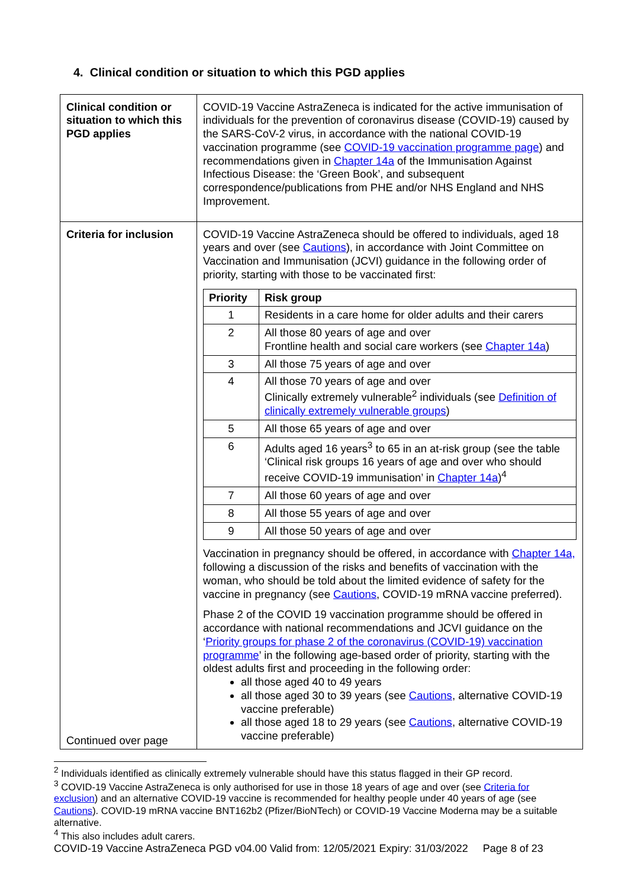4. Clinical condition or situation to which this PGD applies
| Clinical condition or situation to which this PGD applies | COVID-19 Vaccine AstraZeneca is indicated for the active immunisation of individuals for the prevention of coronavirus disease (COVID-19) caused by the SARS-CoV-2 virus, in accordance with the national COVID-19 vaccination programme (see COVID-19 vaccination programme page ) and recommendations given in Chapter 14a of the Immunisation Against Infectious Disease: the ‘Green Book’, and subsequent correspondence/publications from PHE and/or NHS England and NHS Improvement. |
| Criteria for inclusion Continued over page | COVID-19 Vaccine AstraZeneca should be offered to individuals, aged 18 years and over (see Cautions ), in accordance with Joint Committee on Vaccination and Immunisation (JCVI) guidance in the following order of priority, starting with those to be vaccinated first: / Priority / Risk group / / --- / --- / / 1 / Residents in a care home for older adults and their carers / / 2 / All those 80 years of age and over Frontline health and social care workers (see Chapter 14a ) / / 3 / All those 75 years of age and over / / 4 / All those 70 years of age and over Clinically extremely vulnerable<sup>2</sup> individuals (see Definition of clinically extremely vulnerable groups ) / / 5 / All those 65 years of age and over / / 6 / Adults aged 16 years<sup>3</sup> to 65 in an at-risk group (see the table ‘Clinical risk groups 16 years of age and over who should receive COVID-19 immunisation’ in Chapter 14a )<sup>4</sup> / / 7 / All those 60 years of age and over / / 8 / All those 55 years of age and over / / 9 / All those 50 years of age and over / Vaccination in pregnancy should be offered, in accordance with Chapter 14a, following a discussion of the risks and benefits of vaccination with the woman, who should be told about the limited evidence of safety for the vaccine in pregnancy (see Cautions , COVID-19 mRNA vaccine preferred). Phase 2 of the COVID 19 vaccination programme should be offered in accordance with national recommendations and JCVI guidance on the ‘ Priority groups for phase 2 of the coronavirus (COVID-19) vaccination programme ’ in the following age-based order of priority, starting with the oldest adults first and proceeding in the following order: all those aged 40 to 49 years all those aged 30 to 39 years (see Cautions , alternative COVID-19 vaccine preferable) all those aged 18 to 29 years (see Cautions , alternative COVID-19 vaccine preferable) |
<sup>2</sup> Individuals identified as clinically extremely vulnerable should have this status flagged in their GP record.
<sup>3</sup> COVID-19 Vaccine AstraZeneca is only authorised for use in those 18 years of age and over (see Criteria for exclusion) and an alternative COVID-19 vaccine is recommended for healthy people under 40 years of age (see Cautions). COVID-19 mRNA vaccine BNT162b2 (Pfizer/BioNTech) or COVID-19 Vaccine Moderna may be a suitable alternative.
<sup>4</sup> This also includes adult carers.
COVID-19 Vaccine AstraZeneca PGD v04.00 Valid from: 12/05/2021 Expiry: 31/03/2022 Page 8 of 23